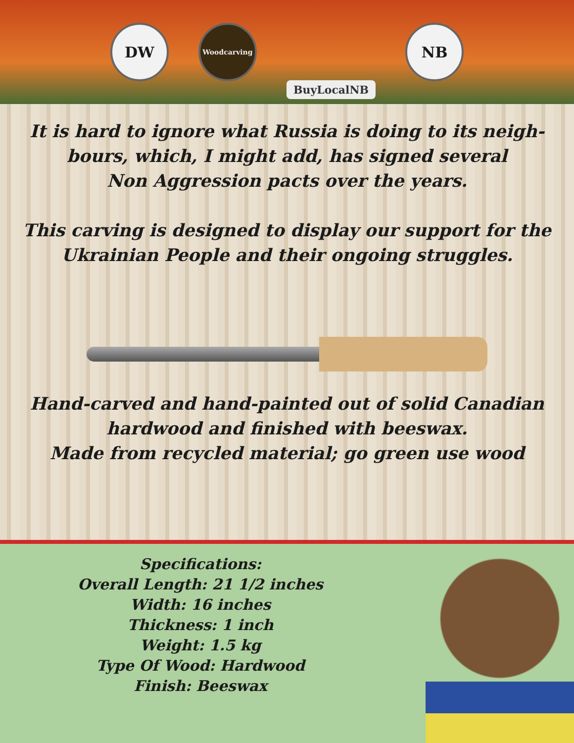DW
Woodcarving
BuyLocalNB
NB
It is hard to ignore what Russia is doing to its neigh-
bours, which, I might add, has signed several
Non Aggression pacts over the years.
This carving is designed to display our support for the
Ukrainian People and their ongoing struggles.
Hand-carved and hand-painted out of solid Canadian
hardwood and finished with beeswax.
Made from recycled material; go green use wood
Specifications:
Overall Length: 21 1/2 inches
Width: 16 inches
Thickness: 1 inch
Weight: 1.5 kg
Type Of Wood: Hardwood
Finish: Beeswax